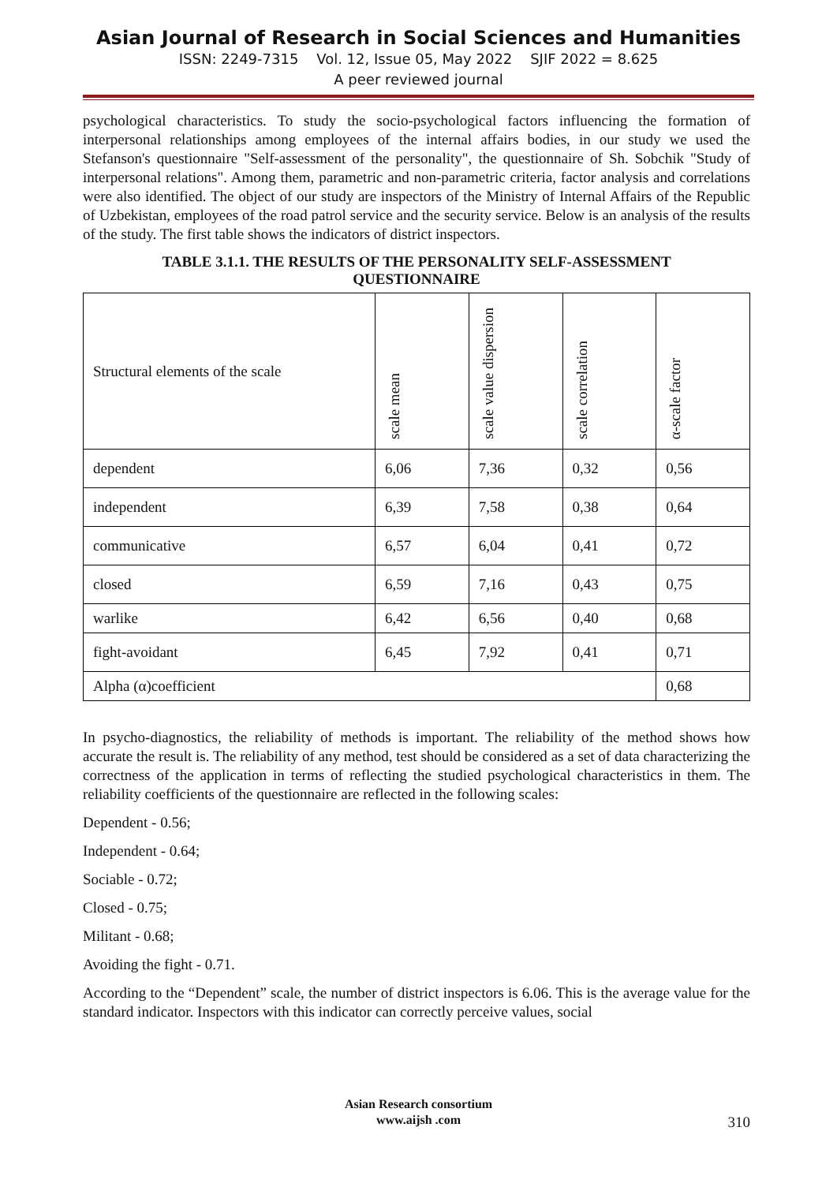Asian Journal of Research in Social Sciences and Humanities
ISSN: 2249-7315 Vol. 12, Issue 05, May 2022 SJIF 2022 = 8.625
A peer reviewed journal
psychological characteristics. To study the socio-psychological factors influencing the formation of interpersonal relationships among employees of the internal affairs bodies, in our study we used the Stefanson's questionnaire "Self-assessment of the personality", the questionnaire of Sh. Sobchik "Study of interpersonal relations". Among them, parametric and non-parametric criteria, factor analysis and correlations were also identified. The object of our study are inspectors of the Ministry of Internal Affairs of the Republic of Uzbekistan, employees of the road patrol service and the security service. Below is an analysis of the results of the study. The first table shows the indicators of district inspectors.
TABLE 3.1.1. THE RESULTS OF THE PERSONALITY SELF-ASSESSMENT QUESTIONNAIRE
| Structural elements of the scale | scale mean | scale value dispersion | scale correlation | α-scale factor |
| --- | --- | --- | --- | --- |
| dependent | 6,06 | 7,36 | 0,32 | 0,56 |
| independent | 6,39 | 7,58 | 0,38 | 0,64 |
| communicative | 6,57 | 6,04 | 0,41 | 0,72 |
| closed | 6,59 | 7,16 | 0,43 | 0,75 |
| warlike | 6,42 | 6,56 | 0,40 | 0,68 |
| fight-avoidant | 6,45 | 7,92 | 0,41 | 0,71 |
| Alpha (α)coefficient | | | | 0,68 |
In psycho-diagnostics, the reliability of methods is important. The reliability of the method shows how accurate the result is. The reliability of any method, test should be considered as a set of data characterizing the correctness of the application in terms of reflecting the studied psychological characteristics in them. The reliability coefficients of the questionnaire are reflected in the following scales:
Dependent - 0.56;
Independent - 0.64;
Sociable - 0.72;
Closed - 0.75;
Militant - 0.68;
Avoiding the fight - 0.71.
According to the “Dependent” scale, the number of district inspectors is 6.06. This is the average value for the standard indicator. Inspectors with this indicator can correctly perceive values, social
Asian Research consortium
www.aijsh .com
310